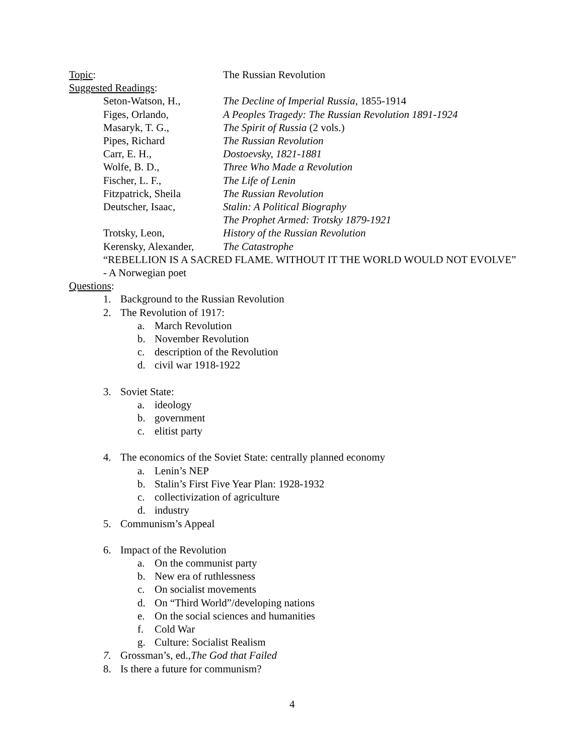Topic: The Russian Revolution
Suggested Readings:
Seton-Watson, H., The Decline of Imperial Russia, 1855-1914
Figes, Orlando, A Peoples Tragedy: The Russian Revolution 1891-1924
Masaryk, T. G., The Spirit of Russia (2 vols.)
Pipes, Richard The Russian Revolution
Carr, E. H., Dostoevsky, 1821-1881
Wolfe, B. D., Three Who Made a Revolution
Fischer, L. F., The Life of Lenin
Fitzpatrick, Sheila
The Russian Revolution
Deutscher, Isaac, Stalin: A Political Biography
The Prophet Armed: Trotsky 1879-1921
Trotsky, Leon, History of the Russian Revolution
Kerensky, Alexander,
The Catastrophe
“REBELLION IS A SACRED FLAME. WITHOUT IT THE WORLD WOULD NOT EVOLVE” - A Norwegian poet
Questions:
1. Background to the Russian Revolution
2. The Revolution of 1917:
a. March Revolution
b. November Revolution
c. description of the Revolution
d. civil war 1918-1922
3. Soviet State:
a. ideology
b. government
c. elitist party
4. The economics of the Soviet State: centrally planned economy
a. Lenin’s NEP
b. Stalin’s First Five Year Plan: 1928-1932
c. collectivization of agriculture
d. industry
5. Communism’s Appeal
6. Impact of the Revolution
a. On the communist party
b. New era of ruthlessness
c. On socialist movements
d. On “Third World”/developing nations
e. On the social sciences and humanities
f. Cold War
g. Culture: Socialist Realism
7. Grossman’s, ed.,The God that Failed
8. Is there a future for communism?
4